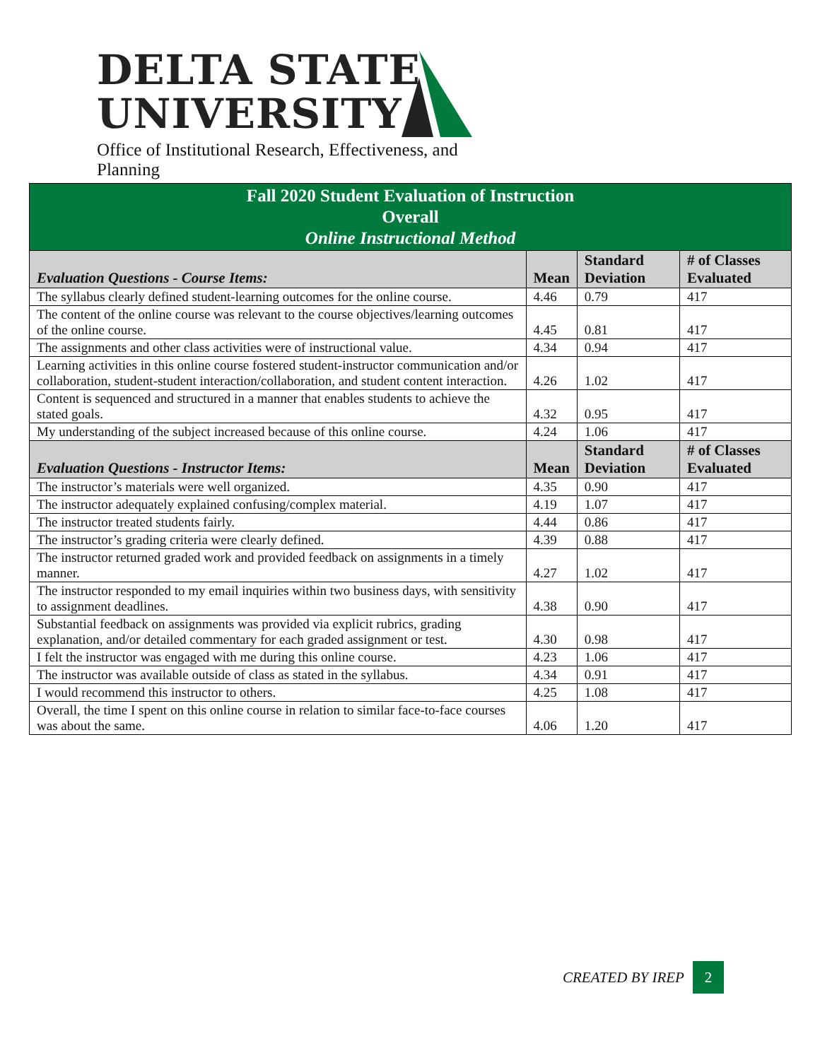DELTA STATE
UNIVERSITY
Office of Institutional Research, Effectiveness, and Planning
| Fall 2020 Student Evaluation of Instruction Overall Online Instructional Method | | | |
| Evaluation Questions - Course Items: | Mean | Standard Deviation | # of Classes Evaluated |
| The syllabus clearly defined student-learning outcomes for the online course. | 4.46 | 0.79 | 417 |
| The content of the online course was relevant to the course objectives/learning outcomes of the online course. | 4.45 | 0.81 | 417 |
| The assignments and other class activities were of instructional value. | 4.34 | 0.94 | 417 |
| Learning activities in this online course fostered student-instructor communication and/or collaboration, student-student interaction/collaboration, and student content interaction. | 4.26 | 1.02 | 417 |
| Content is sequenced and structured in a manner that enables students to achieve the stated goals. | 4.32 | 0.95 | 417 |
| My understanding of the subject increased because of this online course. | 4.24 | 1.06 | 417 |
| Evaluation Questions - Instructor Items: | Mean | Standard Deviation | # of Classes Evaluated |
| The instructor’s materials were well organized. | 4.35 | 0.90 | 417 |
| The instructor adequately explained confusing/complex material. | 4.19 | 1.07 | 417 |
| The instructor treated students fairly. | 4.44 | 0.86 | 417 |
| The instructor’s grading criteria were clearly defined. | 4.39 | 0.88 | 417 |
| The instructor returned graded work and provided feedback on assignments in a timely manner. | 4.27 | 1.02 | 417 |
| The instructor responded to my email inquiries within two business days, with sensitivity to assignment deadlines. | 4.38 | 0.90 | 417 |
| Substantial feedback on assignments was provided via explicit rubrics, grading explanation, and/or detailed commentary for each graded assignment or test. | 4.30 | 0.98 | 417 |
| I felt the instructor was engaged with me during this online course. | 4.23 | 1.06 | 417 |
| The instructor was available outside of class as stated in the syllabus. | 4.34 | 0.91 | 417 |
| I would recommend this instructor to others. | 4.25 | 1.08 | 417 |
| Overall, the time I spent on this online course in relation to similar face-to-face courses was about the same. | 4.06 | 1.20 | 417 |
CREATED BY IREP 2